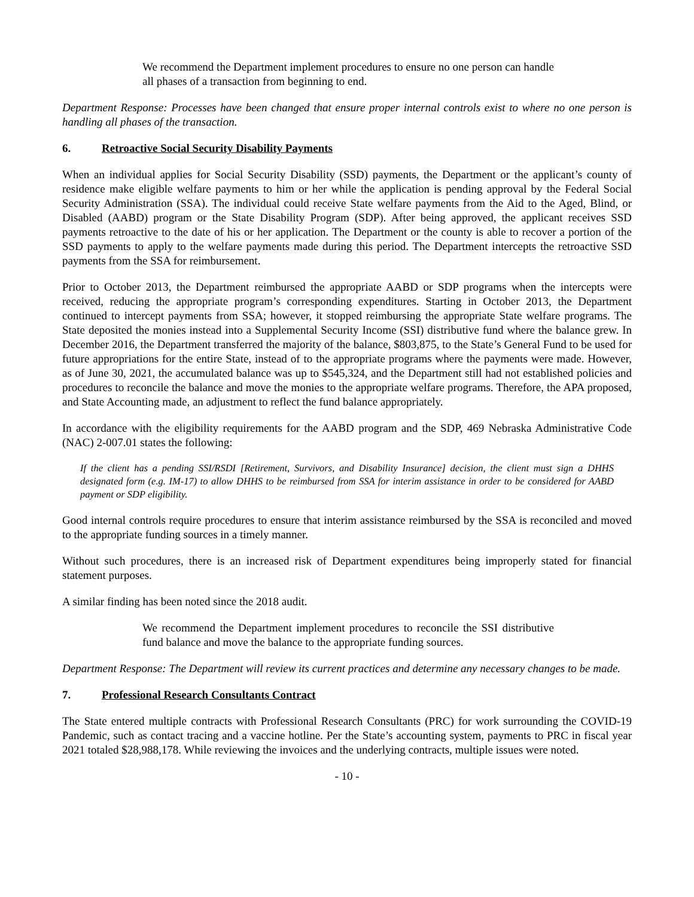We recommend the Department implement procedures to ensure no one person can handle all phases of a transaction from beginning to end.
Department Response: Processes have been changed that ensure proper internal controls exist to where no one person is handling all phases of the transaction.
6. Retroactive Social Security Disability Payments
When an individual applies for Social Security Disability (SSD) payments, the Department or the applicant’s county of residence make eligible welfare payments to him or her while the application is pending approval by the Federal Social Security Administration (SSA). The individual could receive State welfare payments from the Aid to the Aged, Blind, or Disabled (AABD) program or the State Disability Program (SDP). After being approved, the applicant receives SSD payments retroactive to the date of his or her application. The Department or the county is able to recover a portion of the SSD payments to apply to the welfare payments made during this period. The Department intercepts the retroactive SSD payments from the SSA for reimbursement.
Prior to October 2013, the Department reimbursed the appropriate AABD or SDP programs when the intercepts were received, reducing the appropriate program’s corresponding expenditures. Starting in October 2013, the Department continued to intercept payments from SSA; however, it stopped reimbursing the appropriate State welfare programs. The State deposited the monies instead into a Supplemental Security Income (SSI) distributive fund where the balance grew. In December 2016, the Department transferred the majority of the balance, $803,875, to the State’s General Fund to be used for future appropriations for the entire State, instead of to the appropriate programs where the payments were made. However, as of June 30, 2021, the accumulated balance was up to $545,324, and the Department still had not established policies and procedures to reconcile the balance and move the monies to the appropriate welfare programs. Therefore, the APA proposed, and State Accounting made, an adjustment to reflect the fund balance appropriately.
In accordance with the eligibility requirements for the AABD program and the SDP, 469 Nebraska Administrative Code (NAC) 2-007.01 states the following:
If the client has a pending SSI/RSDI [Retirement, Survivors, and Disability Insurance] decision, the client must sign a DHHS designated form (e.g. IM-17) to allow DHHS to be reimbursed from SSA for interim assistance in order to be considered for AABD payment or SDP eligibility.
Good internal controls require procedures to ensure that interim assistance reimbursed by the SSA is reconciled and moved to the appropriate funding sources in a timely manner.
Without such procedures, there is an increased risk of Department expenditures being improperly stated for financial statement purposes.
A similar finding has been noted since the 2018 audit.
We recommend the Department implement procedures to reconcile the SSI distributive fund balance and move the balance to the appropriate funding sources.
Department Response: The Department will review its current practices and determine any necessary changes to be made.
7. Professional Research Consultants Contract
The State entered multiple contracts with Professional Research Consultants (PRC) for work surrounding the COVID-19 Pandemic, such as contact tracing and a vaccine hotline. Per the State’s accounting system, payments to PRC in fiscal year 2021 totaled $28,988,178. While reviewing the invoices and the underlying contracts, multiple issues were noted.
- 10 -